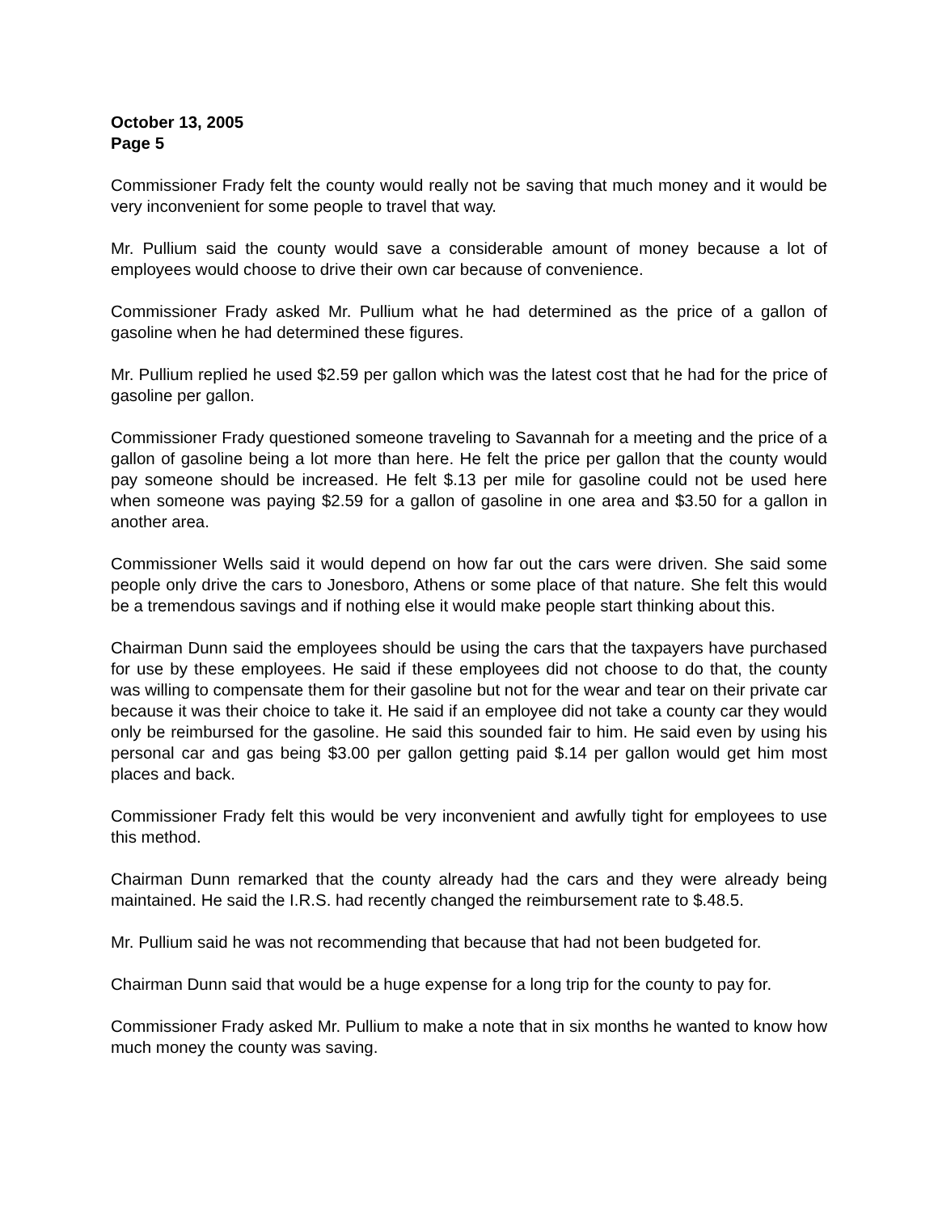October 13, 2005
Page 5
Commissioner Frady felt the county would really not be saving that much money and it would be very inconvenient for some people to travel that way.
Mr. Pullium said the county would save a considerable amount of money because a lot of employees would choose to drive their own car because of convenience.
Commissioner Frady asked Mr. Pullium what he had determined as the price of a gallon of gasoline when he had determined these figures.
Mr. Pullium replied he used $2.59 per gallon which was the latest cost that he had for the price of gasoline per gallon.
Commissioner Frady questioned someone traveling to Savannah for a meeting and the price of a gallon of gasoline being a lot more than here. He felt the price per gallon that the county would pay someone should be increased. He felt $.13 per mile for gasoline could not be used here when someone was paying $2.59 for a gallon of gasoline in one area and $3.50 for a gallon in another area.
Commissioner Wells said it would depend on how far out the cars were driven. She said some people only drive the cars to Jonesboro, Athens or some place of that nature. She felt this would be a tremendous savings and if nothing else it would make people start thinking about this.
Chairman Dunn said the employees should be using the cars that the taxpayers have purchased for use by these employees. He said if these employees did not choose to do that, the county was willing to compensate them for their gasoline but not for the wear and tear on their private car because it was their choice to take it. He said if an employee did not take a county car they would only be reimbursed for the gasoline. He said this sounded fair to him. He said even by using his personal car and gas being $3.00 per gallon getting paid $.14 per gallon would get him most places and back.
Commissioner Frady felt this would be very inconvenient and awfully tight for employees to use this method.
Chairman Dunn remarked that the county already had the cars and they were already being maintained. He said the I.R.S. had recently changed the reimbursement rate to $.48.5.
Mr. Pullium said he was not recommending that because that had not been budgeted for.
Chairman Dunn said that would be a huge expense for a long trip for the county to pay for.
Commissioner Frady asked Mr. Pullium to make a note that in six months he wanted to know how much money the county was saving.